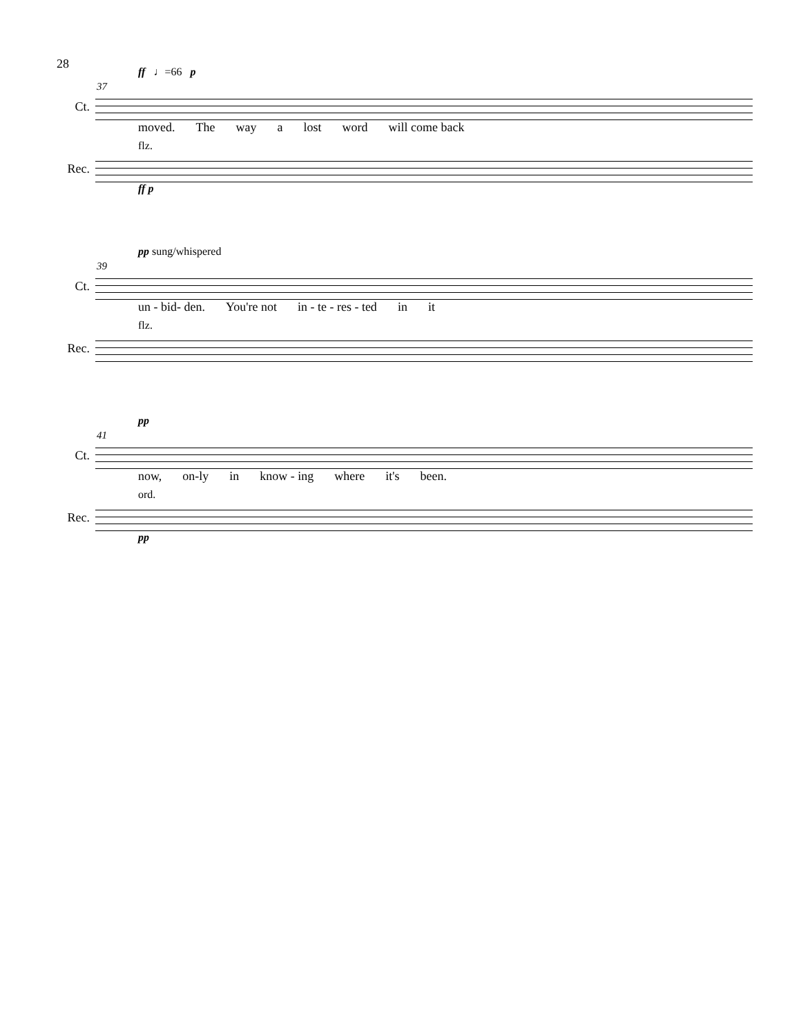28
ff ♩=66 p
37
Ct.
moved. The way a lost word will come back
flz.
Rec.
ff p
pp sung/whispered
39
Ct.
un - bid- den. You're not in - te - res - ted in it
flz.
Rec.
pp
41
Ct.
now, on-ly in know - ing where it's been.
ord.
Rec.
pp